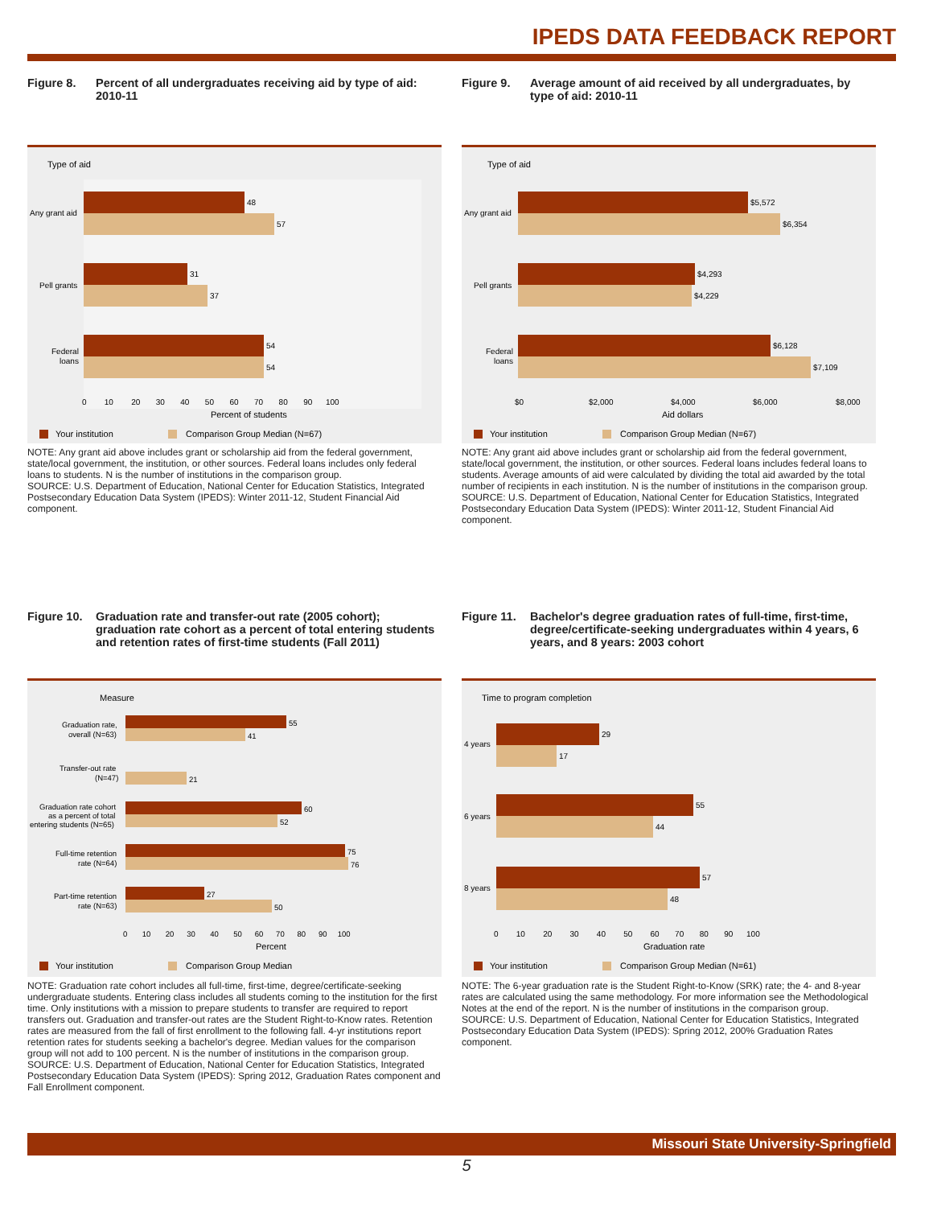IPEDS DATA FEEDBACK REPORT
Figure 8. Percent of all undergraduates receiving aid by type of aid: 2010-11
Type of aid
48
57
31
37
54
54
Any grant aid
Pell grants
Federal
loans
0 10 20 30 40 50 60 70 80 90 100
Percent of students
Your institution
Comparison Group Median (N=67)
NOTE: Any grant aid above includes grant or scholarship aid from the federal government, state/local government, the institution, or other sources. Federal loans includes only federal loans to students. N is the number of institutions in the comparison group.
SOURCE: U.S. Department of Education, National Center for Education Statistics, Integrated Postsecondary Education Data System (IPEDS): Winter 2011-12, Student Financial Aid component.
Figure 9. Average amount of aid received by all undergraduates, by type of aid: 2010-11
Type of aid
$5,572
$6,354
$4,293
$4,229
$6,128
$7,109
Any grant aid
Pell grants
Federal
loans
$0
$2,000
$4,000
$6,000
$8,000
Aid dollars
Your institution
Comparison Group Median (N=67)
NOTE: Any grant aid above includes grant or scholarship aid from the federal government, state/local government, the institution, or other sources. Federal loans includes federal loans to students. Average amounts of aid were calculated by dividing the total aid awarded by the total number of recipients in each institution. N is the number of institutions in the comparison group.
SOURCE: U.S. Department of Education, National Center for Education Statistics, Integrated Postsecondary Education Data System (IPEDS): Winter 2011-12, Student Financial Aid component.
Figure 10. Graduation rate and transfer-out rate (2005 cohort); graduation rate cohort as a percent of total entering students and retention rates of first-time students (Fall 2011)
Measure
55
41
21
60
52
75
76
27
50
Graduation rate,
overall (N=63)
Transfer-out rate
(N=47)
Graduation rate cohort
as a percent of total
entering students (N=65)
Full-time retention
rate (N=64)
Part-time retention
rate (N=63)
0 10 20 30 40 50 60 70 80 90 100
Percent
Your institution
Comparison Group Median
NOTE: Graduation rate cohort includes all full-time, first-time, degree/certificate-seeking undergraduate students. Entering class includes all students coming to the institution for the first time. Only institutions with a mission to prepare students to transfer are required to report transfers out. Graduation and transfer-out rates are the Student Right-to-Know rates. Retention rates are measured from the fall of first enrollment to the following fall. 4-yr institutions report retention rates for students seeking a bachelor's degree. Median values for the comparison group will not add to 100 percent. N is the number of institutions in the comparison group.
SOURCE: U.S. Department of Education, National Center for Education Statistics, Integrated Postsecondary Education Data System (IPEDS): Spring 2012, Graduation Rates component and Fall Enrollment component.
Figure 11. Bachelor's degree graduation rates of full-time, first-time, degree/certificate-seeking undergraduates within 4 years, 6 years, and 8 years: 2003 cohort
Time to program completion
29
17
55
44
57
48
4 years
6 years
8 years
0 10 20 30 40 50 60 70 80 90 100
Graduation rate
Your institution
Comparison Group Median (N=61)
NOTE: The 6-year graduation rate is the Student Right-to-Know (SRK) rate; the 4- and 8-year rates are calculated using the same methodology. For more information see the Methodological Notes at the end of the report. N is the number of institutions in the comparison group.
SOURCE: U.S. Department of Education, National Center for Education Statistics, Integrated Postsecondary Education Data System (IPEDS): Spring 2012, 200% Graduation Rates component.
Missouri State University-Springfield
5